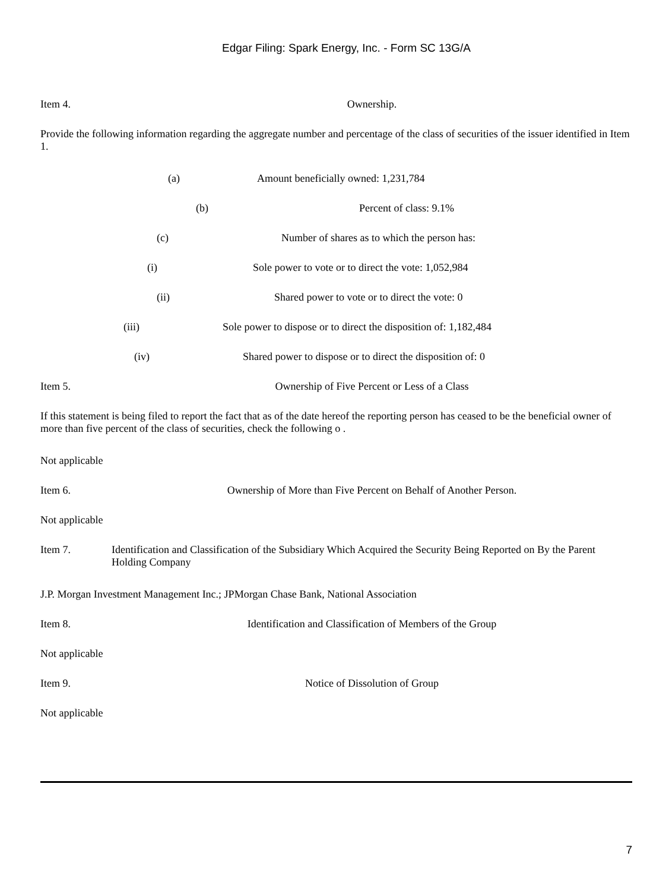Edgar Filing: Spark Energy, Inc. - Form SC 13G/A
Item 4. Ownership.
Provide the following information regarding the aggregate number and percentage of the class of securities of the issuer identified in Item 1.
(a) Amount beneficially owned: 1,231,784
(b) Percent of class: 9.1%
(c) Number of shares as to which the person has:
(i) Sole power to vote or to direct the vote: 1,052,984
(ii) Shared power to vote or to direct the vote: 0
(iii) Sole power to dispose or to direct the disposition of: 1,182,484
(iv) Shared power to dispose or to direct the disposition of: 0
Item 5. Ownership of Five Percent or Less of a Class
If this statement is being filed to report the fact that as of the date hereof the reporting person has ceased to be the beneficial owner of more than five percent of the class of securities, check the following o .
Not applicable
Item 6. Ownership of More than Five Percent on Behalf of Another Person.
Not applicable
Item 7. Identification and Classification of the Subsidiary Which Acquired the Security Being Reported on By the Parent Holding Company
J.P. Morgan Investment Management Inc.; JPMorgan Chase Bank, National Association
Item 8. Identification and Classification of Members of the Group
Not applicable
Item 9. Notice of Dissolution of Group
Not applicable
7